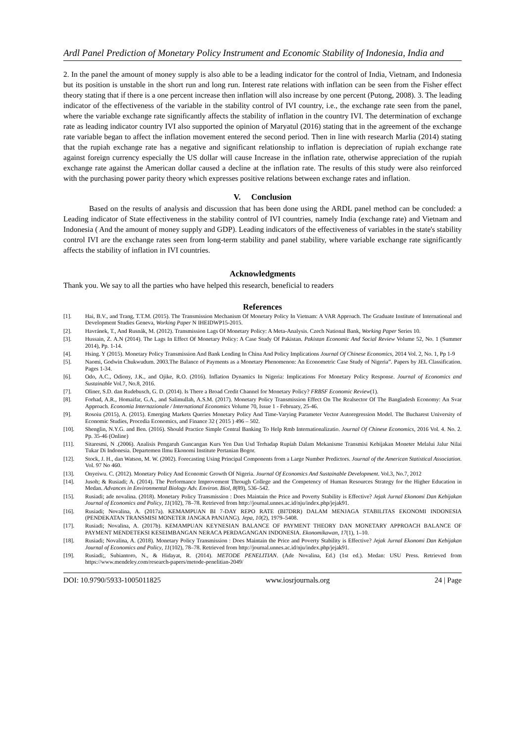Ardl Panel Prediction of Monetary Policy Instrument and Economic Stability of Indonesia, India and
2. In the panel the amount of money supply is also able to be a leading indicator for the control of India, Vietnam, and Indonesia but its position is unstable in the short run and long run. Interest rate relations with inflation can be seen from the Fisher effect theory stating that if there is a one percent increase then inflation will also increase by one percent (Putong, 2008). 3. The leading indicator of the effectiveness of the variable in the stability control of IVI country, i.e., the exchange rate seen from the panel, where the variable exchange rate significantly affects the stability of inflation in the country IVI. The determination of exchange rate as leading indicator country IVI also supported the opinion of Maryatul (2016) stating that in the agreement of the exchange rate variable began to affect the inflation movement entered the second period. Then in line with research Marlia (2014) stating that the rupiah exchange rate has a negative and significant relationship to inflation is depreciation of rupiah exchange rate against foreign currency especially the US dollar will cause Increase in the inflation rate, otherwise appreciation of the rupiah exchange rate against the American dollar caused a decline at the inflation rate. The results of this study were also reinforced with the purchasing power parity theory which expresses positive relations between exchange rates and inflation.
V. Conclusion
Based on the results of analysis and discussion that has been done using the ARDL panel method can be concluded: a Leading indicator of State effectiveness in the stability control of IVI countries, namely India (exchange rate) and Vietnam and Indonesia ( And the amount of money supply and GDP). Leading indicators of the effectiveness of variables in the state's stability control IVI are the exchange rates seen from long-term stability and panel stability, where variable exchange rate significantly affects the stability of inflation in IVI countries.
Acknowledgments
Thank you. We say to all the parties who have helped this research, beneficial to readers
References
[1]. Hai, B.V., and Trang, T.T.M. (2015). The Transmission Mechanism Of Monetary Policy In Vietnam: A VAR Approach. The Graduate Institute of International and Development Studies Geneva, Working Paper N IHEIDWP15-2015.
[2]. Havránek, T., And Rusnák, M. (2012). Transmission Lags Of Monetary Policy: A Meta-Analysis. Czech National Bank, Working Paper Series 10.
[3]. Hussain, Z. A.N (2014). The Lags In Effect Of Monetary Policy: A Case Study Of Pakistan. Pakistan Economic And Social Review Volume 52, No. 1 (Summer 2014), Pp. 1-14.
[4]. Hsing. Y (2015). Monetary Policy Transmission And Bank Lending In China And Policy Implications Journal Of Chinese Economics, 2014 Vol. 2, No. 1, Pp 1-9
[5]. Naomi, Godwin Chukwudum. 2003.The Balance of Payments as a Monetary Phenomenon: An Econometric Case Study of Nigeria”. Papers by JEL Classification. Pages 1-34.
[6]. Odo, A.C., Odiony, J.K., and Ojike, R.O. (2016). Inflation Dynamics In Nigeria: Implications For Monetary Policy Response. Journal of Economics and Sustainable Vol.7, No.8, 2016.
[7]. Oliner, S.D. dan Rudebusch, G. D. (2014). Is There a Broad Credit Channel for Monetary Policy? FRBSF Economic Review(1).
[8]. Forhad, A.R., Homaifar, G.A., and Salimullah, A.S.M. (2017). Monetary Policy Transmission Effect On The Realsector Of The Bangladesh Economy: An Svar Approach. Economia Internazionale / International Economics Volume 70, Issue 1 - February, 25-46.
[9]. Rosoiu (2015), A. (2015). Emerging Markets Queries Monetary Policy And Time-Varying Parameter Vector Autoregression Model. The Bucharest University of Economic Studies, Procedia Economics, and Finance 32 ( 2015 ) 496 – 502.
[10]. Shenglin, N.Y.G. and Ben. (2016). Should Practice Simple Central Banking To Help Rmb Internationalizatio. Journal Of Chinese Economics, 2016 Vol. 4. No. 2. Pp. 35-46 (Online)
[11]. Sitaresmi, N .(2006). Analisis Pengaruh Guncangan Kurs Yen Dan Usd Terhadap Rupiah Dalam Mekanisme Transmisi Kebijakan Moneter Melalui Jalur Nilai Tukar Di Indonesia. Departemen Ilmu Ekonomi Institute Pertanian Bogor.
[12]. Stock, J. H., dan Watson, M. W. (2002). Forecasting Using Principal Components from a Large Number Predictors. Journal of the American Statistical Association. Vol. 97 No 460.
[13]. Onyeiwu. C. (2012). Monetary Policy And Economic Growth Of Nigeria. Journal Of Economics And Sustainable Development. Vol.3, No.7, 2012
[14]. Jusoh; & Rusiadi; A. (2014). The Performance Improvement Through College and the Competency of Human Resources Strategy for the Higher Education in Medan. Advances in Environmental Biology Adv. Environ. Biol, 8(89), 536–542.
[15]. Rusiadi; ade novalina. (2018). Monetary Policy Transmission : Does Maintain the Price and Poverty Stability is Effective? Jejak Jurnal Ekonomi Dan Kebijakan Journal of Economics and Policy, 11(102), 78–78. Retrieved from http://journal.unnes.ac.id/nju/index.php/jejak91.
[16]. Rusiadi; Novalina, A. (2017a). KEMAMPUAN BI 7-DAY REPO RATE (BI7DRR) DALAM MENJAGA STABILITAS EKONOMI INDONESIA (PENDEKATAN TRANSMISI MONETER JANGKA PANJANG). Jepa, 10(2), 1979–5408.
[17]. Rusiadi; Novalina, A. (2017b). KEMAMPUAN KEYNESIAN BALANCE OF PAYMENT THEORY DAN MONETARY APPROACH BALANCE OF PAYMENT MENDETEKSI KESEIMBANGAN NERACA PERDAGANGAN INDONESIA. Ekonomikawan, 17(1), 1–10.
[18]. Rusiadi; Novalina, A. (2018). Monetary Policy Transmission : Does Maintain the Price and Poverty Stability is Effective? Jejak Jurnal Ekonomi Dan Kebijakan Journal of Economics and Policy, 11(102), 78–78. Retrieved from http://journal.unnes.ac.id/nju/index.php/jejak91.
[19]. Rusiadi;, Subiantoro, N., & Hidayat, R. (2014). METODE PENELITIAN. (Ade Novalina, Ed.) (1st ed.). Medan: USU Press. Retrieved from https://www.mendeley.com/research-papers/metode-penelitian-2049/
DOI: 10.9790/5933-1005011825 www.iosrjournals.org 24 | Page